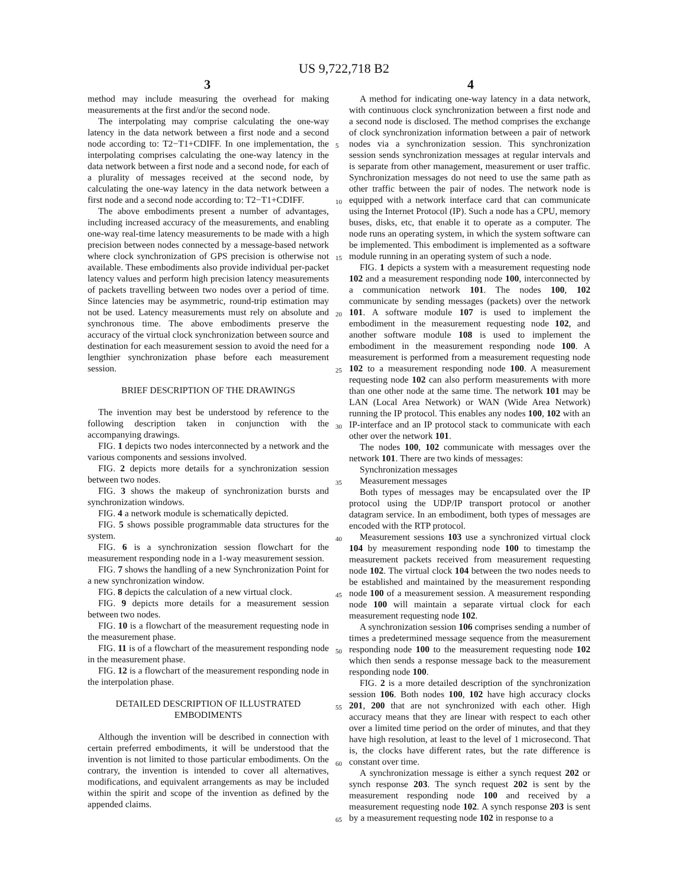US 9,722,718 B2
3 4
method may include measuring the overhead for making measurements at the first and/or the second node.
The interpolating may comprise calculating the one-way latency in the data network between a first node and a second node according to: T2−T1+CDIFF. In one implementation, the interpolating comprises calculating the one-way latency in the data network between a first node and a second node, for each of a plurality of messages received at the second node, by calculating the one-way latency in the data network between a first node and a second node according to: T2−T1+CDIFF.
The above embodiments present a number of advantages, including increased accuracy of the measurements, and enabling one-way real-time latency measurements to be made with a high precision between nodes connected by a message-based network where clock synchronization of GPS precision is otherwise not available. These embodiments also provide individual per-packet latency values and perform high precision latency measurements of packets travelling between two nodes over a period of time. Since latencies may be asymmetric, round-trip estimation may not be used. Latency measurements must rely on absolute and synchronous time. The above embodiments preserve the accuracy of the virtual clock synchronization between source and destination for each measurement session to avoid the need for a lengthier synchronization phase before each measurement session.
BRIEF DESCRIPTION OF THE DRAWINGS
The invention may best be understood by reference to the following description taken in conjunction with the accompanying drawings.
FIG. 1 depicts two nodes interconnected by a network and the various components and sessions involved.
FIG. 2 depicts more details for a synchronization session between two nodes.
FIG. 3 shows the makeup of synchronization bursts and synchronization windows.
FIG. 4 a network module is schematically depicted.
FIG. 5 shows possible programmable data structures for the system.
FIG. 6 is a synchronization session flowchart for the measurement responding node in a 1-way measurement session.
FIG. 7 shows the handling of a new Synchronization Point for a new synchronization window.
FIG. 8 depicts the calculation of a new virtual clock.
FIG. 9 depicts more details for a measurement session between two nodes.
FIG. 10 is a flowchart of the measurement requesting node in the measurement phase.
FIG. 11 is of a flowchart of the measurement responding node in the measurement phase.
FIG. 12 is a flowchart of the measurement responding node in the interpolation phase.
DETAILED DESCRIPTION OF ILLUSTRATED EMBODIMENTS
Although the invention will be described in connection with certain preferred embodiments, it will be understood that the invention is not limited to those particular embodiments. On the contrary, the invention is intended to cover all alternatives, modifications, and equivalent arrangements as may be included within the spirit and scope of the invention as defined by the appended claims.
A method for indicating one-way latency in a data network, with continuous clock synchronization between a first node and a second node is disclosed. The method comprises the exchange of clock synchronization information between a pair of network nodes via a synchronization session. This synchronization session sends synchronization messages at regular intervals and is separate from other management, measurement or user traffic. Synchronization messages do not need to use the same path as other traffic between the pair of nodes. The network node is equipped with a network interface card that can communicate using the Internet Protocol (IP). Such a node has a CPU, memory buses, disks, etc, that enable it to operate as a computer. The node runs an operating system, in which the system software can be implemented. This embodiment is implemented as a software module running in an operating system of such a node.
FIG. 1 depicts a system with a measurement requesting node 102 and a measurement responding node 100, interconnected by a communication network 101. The nodes 100, 102 communicate by sending messages (packets) over the network 101. A software module 107 is used to implement the embodiment in the measurement requesting node 102, and another software module 108 is used to implement the embodiment in the measurement responding node 100. A measurement is performed from a measurement requesting node 102 to a measurement responding node 100. A measurement requesting node 102 can also perform measurements with more than one other node at the same time. The network 101 may be LAN (Local Area Network) or WAN (Wide Area Network) running the IP protocol. This enables any nodes 100, 102 with an IP-interface and an IP protocol stack to communicate with each other over the network 101.
The nodes 100, 102 communicate with messages over the network 101. There are two kinds of messages:
Synchronization messages
Measurement messages
Both types of messages may be encapsulated over the IP protocol using the UDP/IP transport protocol or another datagram service. In an embodiment, both types of messages are encoded with the RTP protocol.
Measurement sessions 103 use a synchronized virtual clock 104 by measurement responding node 100 to timestamp the measurement packets received from measurement requesting node 102. The virtual clock 104 between the two nodes needs to be established and maintained by the measurement responding node 100 of a measurement session. A measurement responding node 100 will maintain a separate virtual clock for each measurement requesting node 102.
A synchronization session 106 comprises sending a number of times a predetermined message sequence from the measurement responding node 100 to the measurement requesting node 102 which then sends a response message back to the measurement responding node 100.
FIG. 2 is a more detailed description of the synchronization session 106. Both nodes 100, 102 have high accuracy clocks 201, 200 that are not synchronized with each other. High accuracy means that they are linear with respect to each other over a limited time period on the order of minutes, and that they have high resolution, at least to the level of 1 microsecond. That is, the clocks have different rates, but the rate difference is constant over time.
A synchronization message is either a synch request 202 or synch response 203. The synch request 202 is sent by the measurement responding node 100 and received by a measurement requesting node 102. A synch response 203 is sent by a measurement requesting node 102 in response to a
5
10
15
20
25
30
35
40
45
50
55
60
65